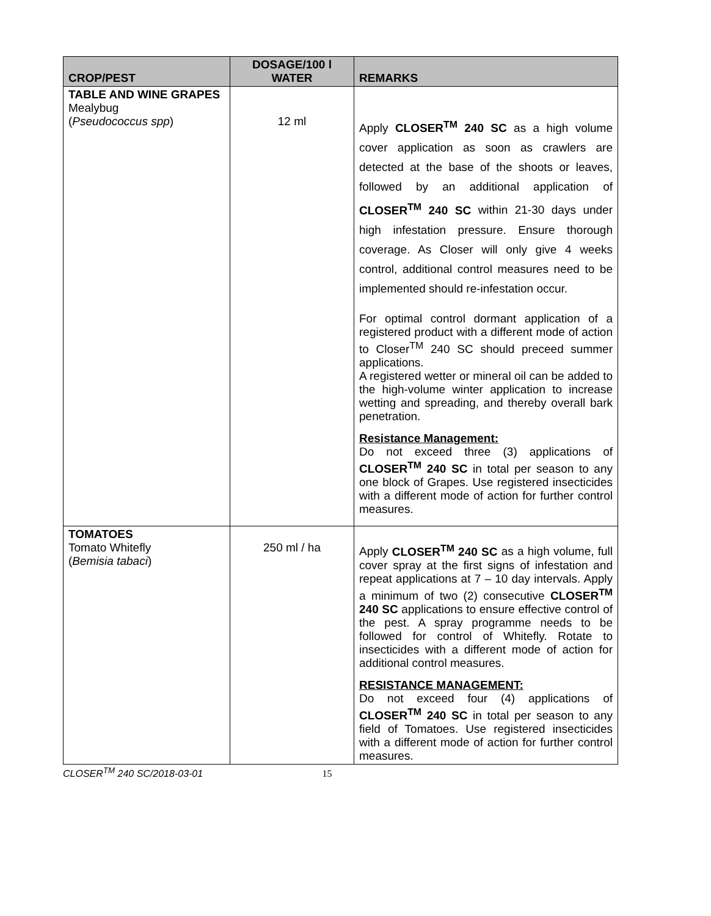| CROP/PEST | DOSAGE/100 l WATER | REMARKS |
| --- | --- | --- |
| TABLE AND WINE GRAPES Mealybug ( Pseudococcus spp ) | 12 ml | Apply CLOSER<sup>TM</sup> 240 SC as a high volume cover application as soon as crawlers are detected at the base of the shoots or leaves, followed by an additional application of CLOSER<sup>TM</sup> 240 SC within 21-30 days under high infestation pressure. Ensure thorough coverage. As Closer will only give 4 weeks control, additional control measures need to be implemented should re-infestation occur. For optimal control dormant application of a registered product with a different mode of action to Closer<sup>TM</sup> 240 SC should preceed summer applications. A registered wetter or mineral oil can be added to the high-volume winter application to increase wetting and spreading, and thereby overall bark penetration. Resistance Management: Do not exceed three (3) applications of CLOSER<sup>TM</sup> 240 SC in total per season to any one block of Grapes. Use registered insecticides with a different mode of action for further control measures. |
| TOMATOES Tomato Whitefly ( Bemisia tabaci ) | 250 ml / ha | Apply CLOSER<sup>TM</sup> 240 SC as a high volume, full cover spray at the first signs of infestation and repeat applications at 7 – 10 day intervals. Apply a minimum of two (2) consecutive CLOSER<sup>TM</sup> 240 SC applications to ensure effective control of the pest. A spray programme needs to be followed for control of Whitefly. Rotate to insecticides with a different mode of action for additional control measures. RESISTANCE MANAGEMENT: Do not exceed four (4) applications of CLOSER<sup>TM</sup> 240 SC in total per season to any field of Tomatoes. Use registered insecticides with a different mode of action for further control measures. |
CLOSER<sup>TM</sup> 240 SC/2018-03-01 15